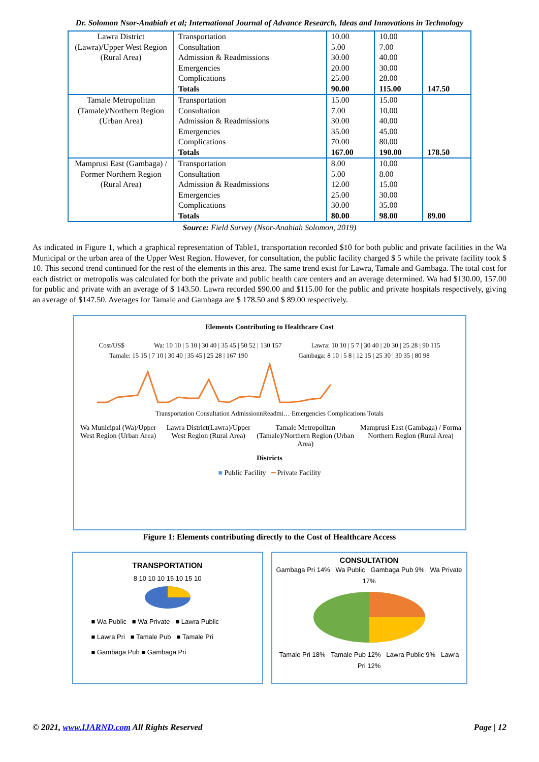Dr. Solomon Nsor-Anabiah et al; International Journal of Advance Research, Ideas and Innovations in Technology
| Lawra District (Lawra)/Upper West Region (Rural Area) | Transportation Consultation Admission & Readmissions Emergencies Complications Totals | 10.00 5.00 30.00 20.00 25.00 90.00 | 10.00 7.00 40.00 30.00 28.00 115.00 | 147.50 |
| Tamale Metropolitan (Tamale)/Northern Region (Urban Area) | Transportation Consultation Admission & Readmissions Emergencies Complications Totals | 15.00 7.00 30.00 35.00 70.00 167.00 | 15.00 10.00 40.00 45.00 80.00 190.00 | 178.50 |
| Mamprusi East (Gambaga) / Former Northern Region (Rural Area) | Transportation Consultation Admission & Readmissions Emergencies Complications Totals | 8.00 5.00 12.00 25.00 30.00 80.00 | 10.00 8.00 15.00 30.00 35.00 98.00 | 89.00 |
Source: Field Survey (Nsor-Anabiah Solomon, 2019)
As indicated in Figure 1, which a graphical representation of Table1, transportation recorded $10 for both public and private facilities in the Wa Municipal or the urban area of the Upper West Region. However, for consultation, the public facility charged $ 5 while the private facility took $ 10. This second trend continued for the rest of the elements in this area. The same trend exist for Lawra, Tamale and Gambaga. The total cost for each district or metropolis was calculated for both the private and public health care centers and an average determined. Wa had $130.00, 157.00 for public and private with an average of $ 143.50. Lawra recorded $90.00 and $115.00 for the public and private hospitals respectively, giving an average of $147.50. Averages for Tamale and Gambaga are $ 178.50 and $ 89.00 respectively.
Elements Contributing to Healthcare Cost
Cost/US$ Wa: 10 10 | 5 10 | 30 40 | 35 45 | 50 52 | 130 157
Lawra: 10 10 | 5 7 | 30 40 | 20 30 | 25 28 | 90 115
Tamale: 15 15 | 7 10 | 30 40 | 35 45 | 25 28 | 167 190
Gambaga: 8 10 | 5 8 | 12 15 | 25 30 | 30 35 | 80 98
Transportation Consultation AdmissionnReadmi… Emergencies Complications Totals
Wa Municipal (Wa)/Upper West Region (Urban Area)
Lawra District(Lawra)/Upper West Region (Rural Area)
Tamale Metropolitan (Tamale)/Northern Region (Urban Area)
Mamprusi East (Gambaga) / Forma Northern Region (Rural Area)
Districts
■ Public Facility ━ Private Facility
Figure 1: Elements contributing directly to the Cost of Healthcare Access
TRANSPORTATION
8 10 10 10 15 10 15 10
■ Wa Public ■ Wa Private ■ Lawra Public
■ Lawra Pri ■ Tamale Pub ■ Tamale Pri
■ Gambaga Pub ■ Gambaga Pri
CONSULTATION
Gambaga Pri 14% Wa Public Gambaga Pub 9% Wa Private 17%
Tamale Pri 18% Tamale Pub 12% Lawra Public 9% Lawra Pri 12%
© 2021, www.IJARND.com All Rights Reserved Page | 12